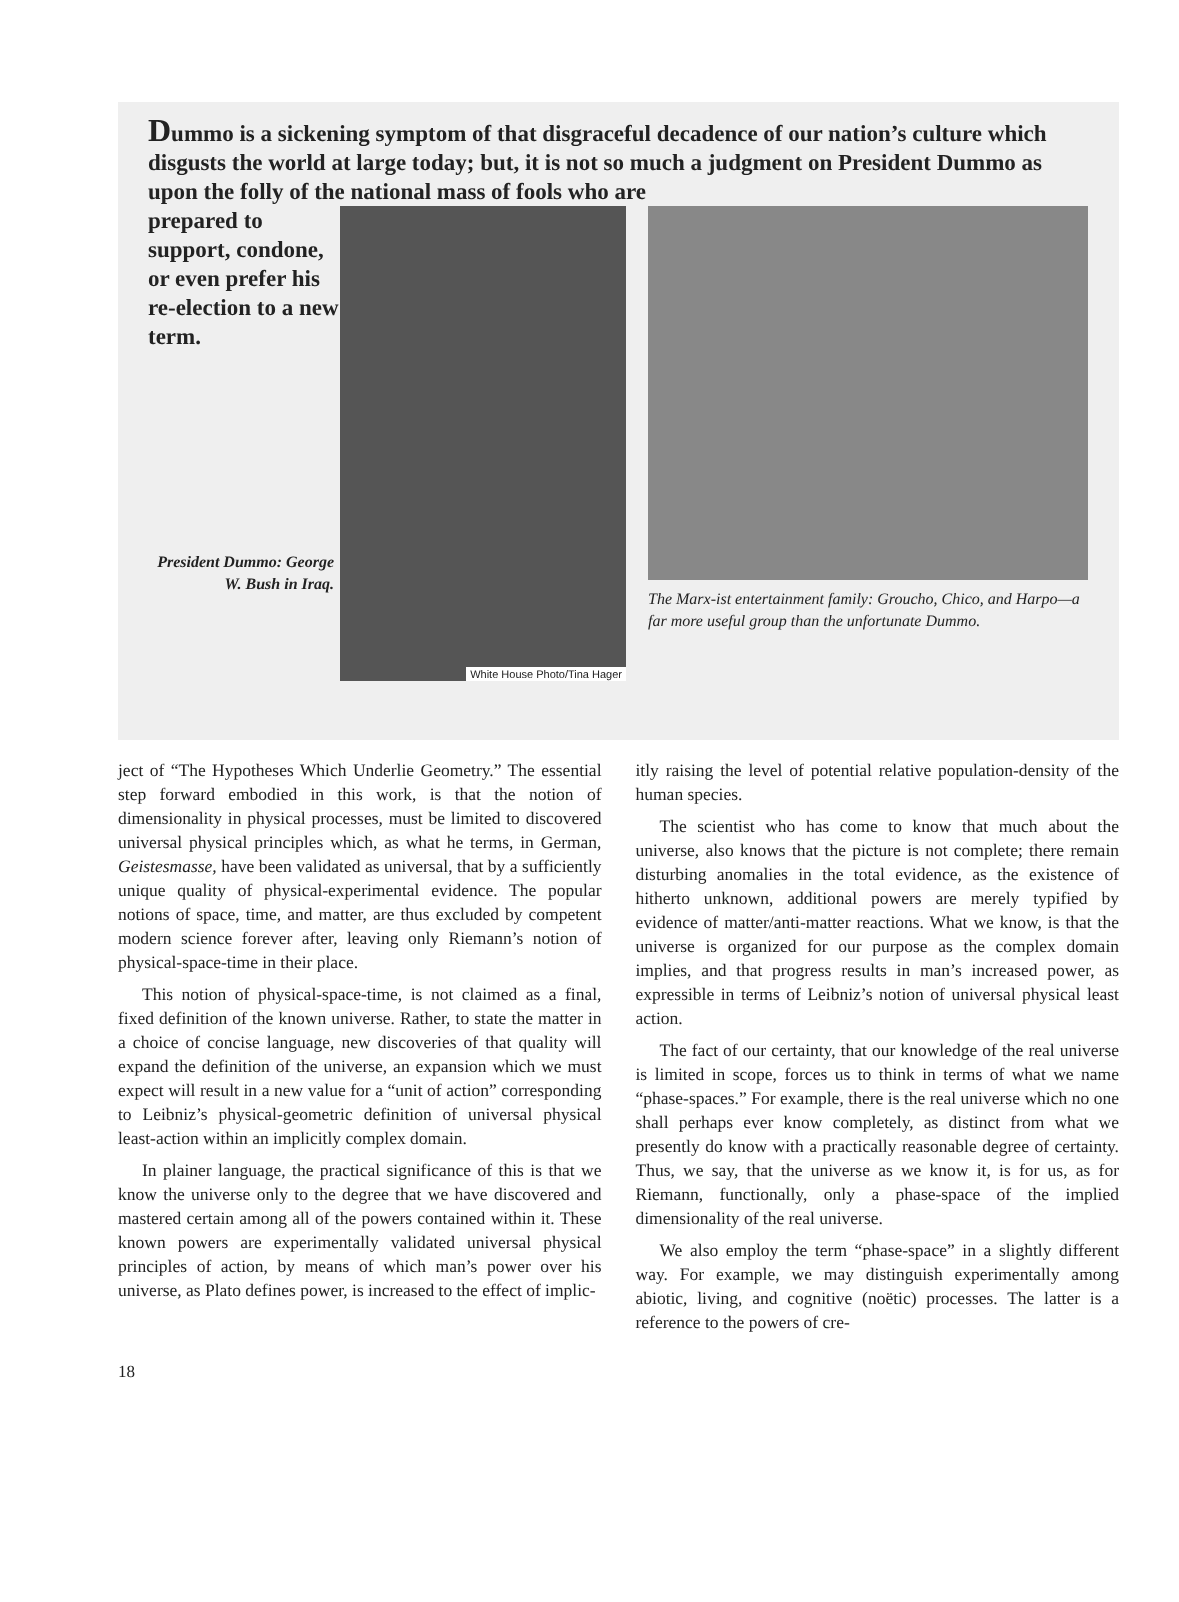Dummo is a sickening symptom of that disgraceful decadence of our nation’s culture which disgusts the world at large today; but, it is not so much a judgment on President Dummo as upon the folly of the national mass of fools who are
prepared to support, condone, or even prefer his re-election to a new term.
President Dummo: George W. Bush in Iraq.
White House Photo/Tina Hager
The Marx-ist entertainment family: Groucho, Chico, and Harpo—a far more useful group than the unfortunate Dummo.
ject of “The Hypotheses Which Underlie Geometry.” The essential step forward embodied in this work, is that the notion of dimensionality in physical processes, must be limited to discovered universal physical principles which, as what he terms, in German, Geistesmasse, have been validated as universal, that by a sufficiently unique quality of physical-experimental evidence. The popular notions of space, time, and matter, are thus excluded by competent modern science forever after, leaving only Riemann’s notion of physical-space-time in their place.
This notion of physical-space-time, is not claimed as a final, fixed definition of the known universe. Rather, to state the matter in a choice of concise language, new discoveries of that quality will expand the definition of the universe, an expansion which we must expect will result in a new value for a “unit of action” corresponding to Leibniz’s physical-geometric definition of universal physical least-action within an implicitly complex domain.
In plainer language, the practical significance of this is that we know the universe only to the degree that we have discovered and mastered certain among all of the powers contained within it. These known powers are experimentally validated universal physical principles of action, by means of which man’s power over his universe, as Plato defines power, is increased to the effect of implic-
itly raising the level of potential relative population-density of the human species.
The scientist who has come to know that much about the universe, also knows that the picture is not complete; there remain disturbing anomalies in the total evidence, as the existence of hitherto unknown, additional powers are merely typified by evidence of matter/anti-matter reactions. What we know, is that the universe is organized for our purpose as the complex domain implies, and that progress results in man’s increased power, as expressible in terms of Leibniz’s notion of universal physical least action.
The fact of our certainty, that our knowledge of the real universe is limited in scope, forces us to think in terms of what we name “phase-spaces.” For example, there is the real universe which no one shall perhaps ever know completely, as distinct from what we presently do know with a practically reasonable degree of certainty. Thus, we say, that the universe as we know it, is for us, as for Riemann, functionally, only a phase-space of the implied dimensionality of the real universe.
We also employ the term “phase-space” in a slightly different way. For example, we may distinguish experimentally among abiotic, living, and cognitive (noëtic) processes. The latter is a reference to the powers of cre-
18